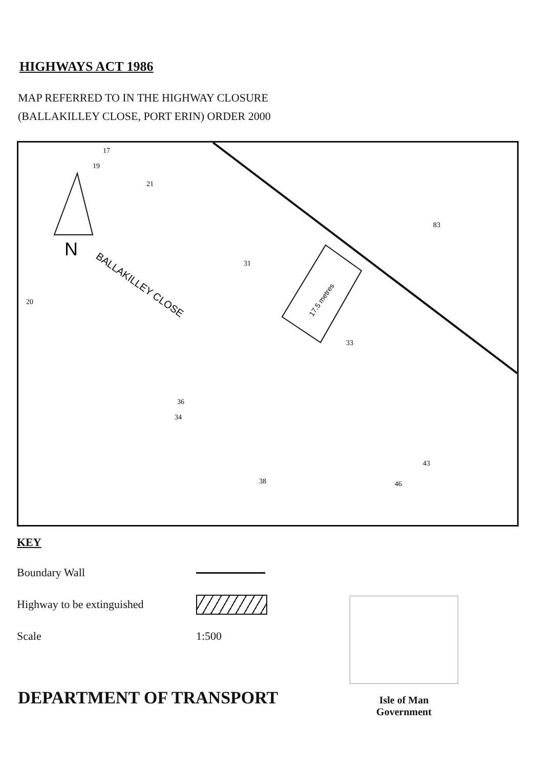HIGHWAYS ACT 1986
MAP REFERRED TO IN THE HIGHWAY CLOSURE
(BALLAKILLEY CLOSE, PORT ERIN) ORDER 2000
N
BALLAKILLEY CLOSE
17.5 metres
17
19
21
31
33
83
36
34
38
43
46
20
KEY
Boundary Wall
Highway to be extinguished
Scale 1:500
DEPARTMENT OF TRANSPORT
Isle of Man
Government